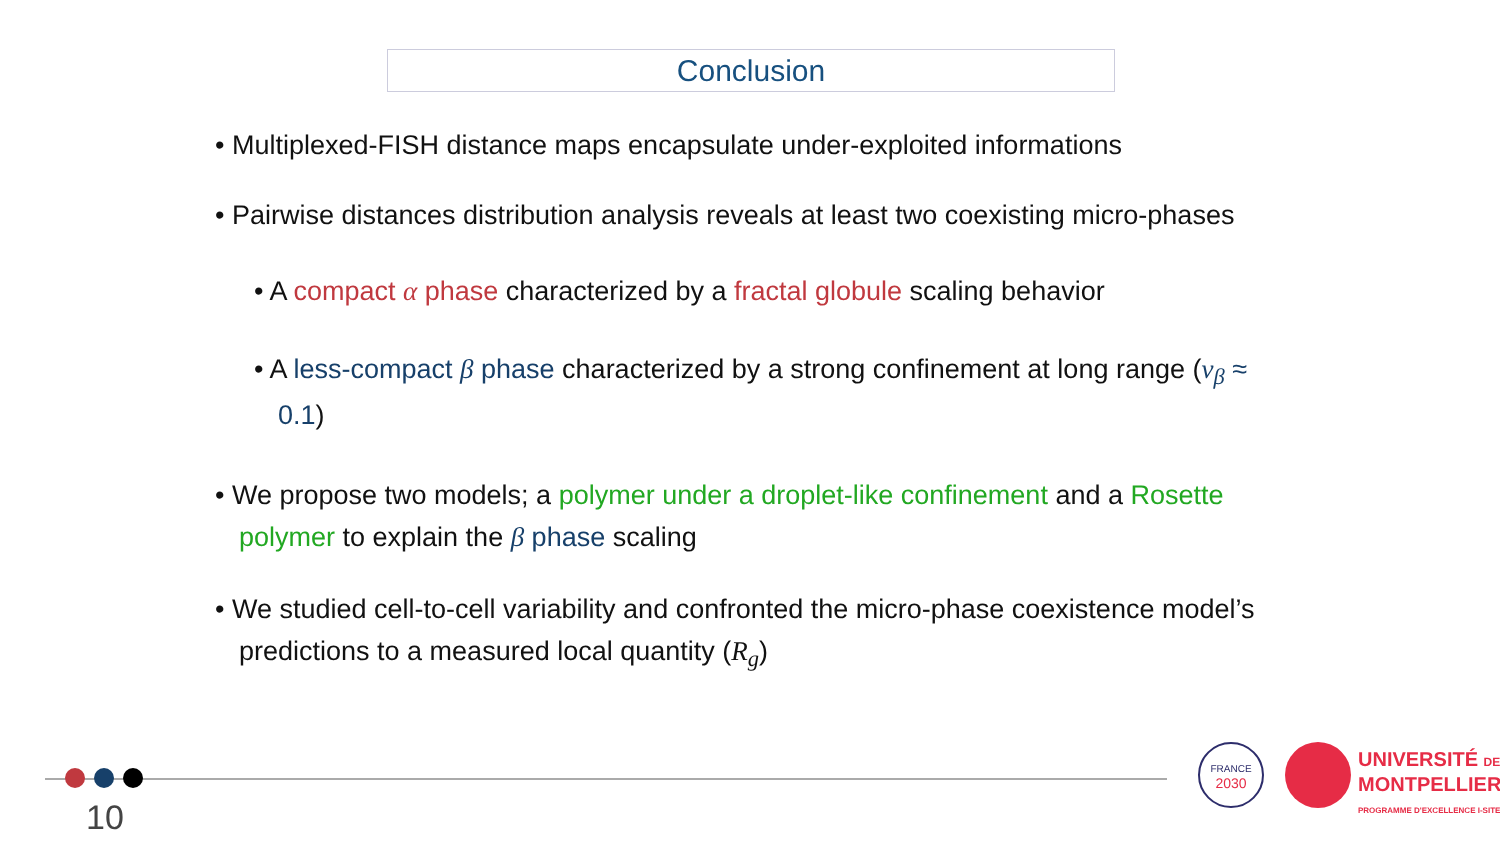Conclusion
• Multiplexed-FISH distance maps encapsulate under-exploited informations
• Pairwise distances distribution analysis reveals at least two coexisting micro-phases
• A compact α phase characterized by a fractal globule scaling behavior
• A less-compact β phase characterized by a strong confinement at long range (ν<sub>β</sub> ≈ 0.1)
• We propose two models; a polymer under a droplet-like confinement and a Rosette polymer to explain the β phase scaling
• We studied cell-to-cell variability and confronted the micro-phase coexistence model’s predictions to a measured local quantity (R<sub>g</sub>)
10
FRANCE
2030
UNIVERSITÉ DE
MONTPELLIER
PROGRAMME D'EXCELLENCE I-SITE